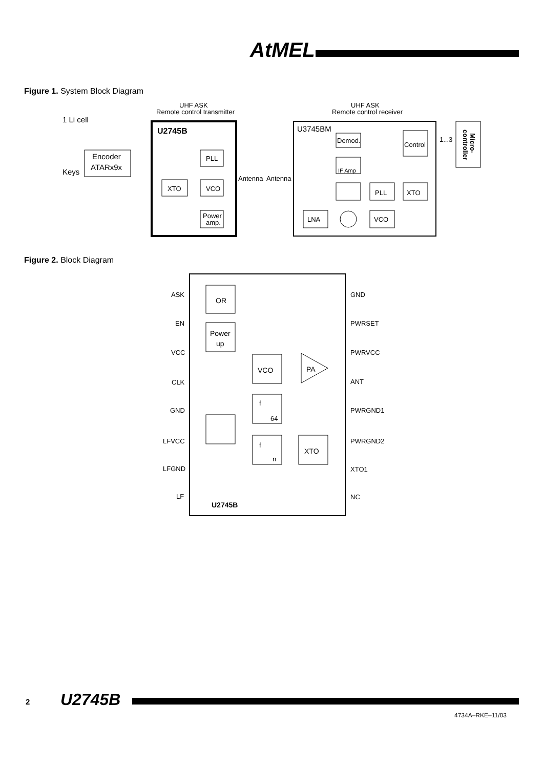AtMEL
Figure 1. System Block Diagram
UHF ASK
Remote control transmitter
UHF ASK
Remote control receiver
1 Li cell
Encoder
ATARx9x
Keys
U2745B
PLL
XTO
VCO
Power
amp.
Antenna
Antenna
U3745BM
Demod.
Control
IF Amp
PLL
XTO
LNA
VCO
1...3
Micro-
controller
Figure 2. Block Diagram
ASK
EN
VCC
CLK
GND
LFVCC
LFGND
LF
GND
PWRSET
PWRVCC
ANT
PWRGND1
PWRGND2
XTO1
NC
OR
Power
up
VCO
PA
f
64
f
n
XTO
U2745B
2 U2745B
4734A–RKE–11/03